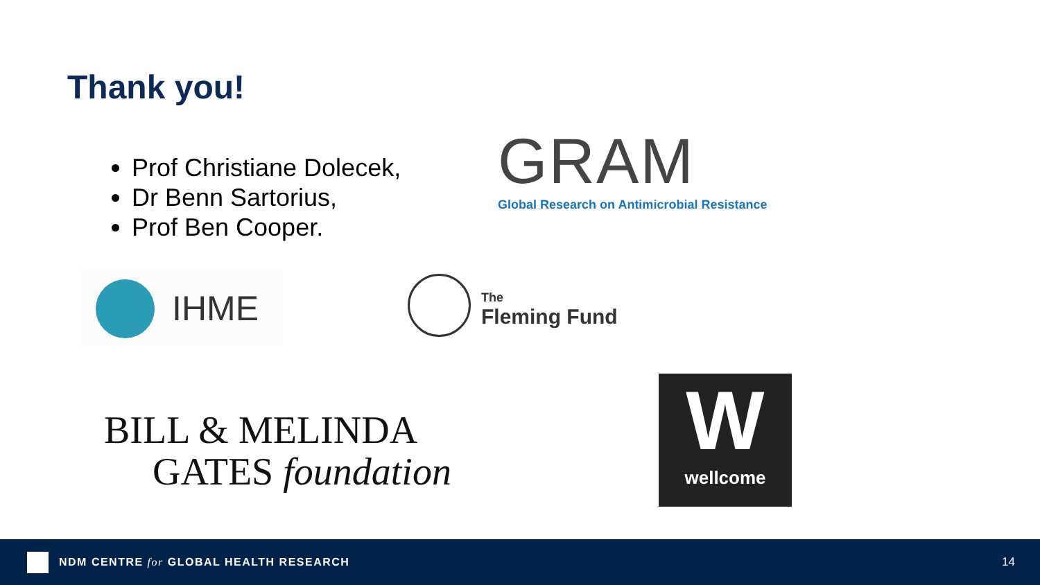Thank you!
Prof Christiane Dolecek,
Dr Benn Sartorius,
Prof Ben Cooper.
GRAM
Global Research on Antimicrobial Resistance
IHME
The
Fleming Fund
BILL & MELINDA
GATES foundation
W
wellcome
NDM CENTRE for GLOBAL HEALTH RESEARCH
14